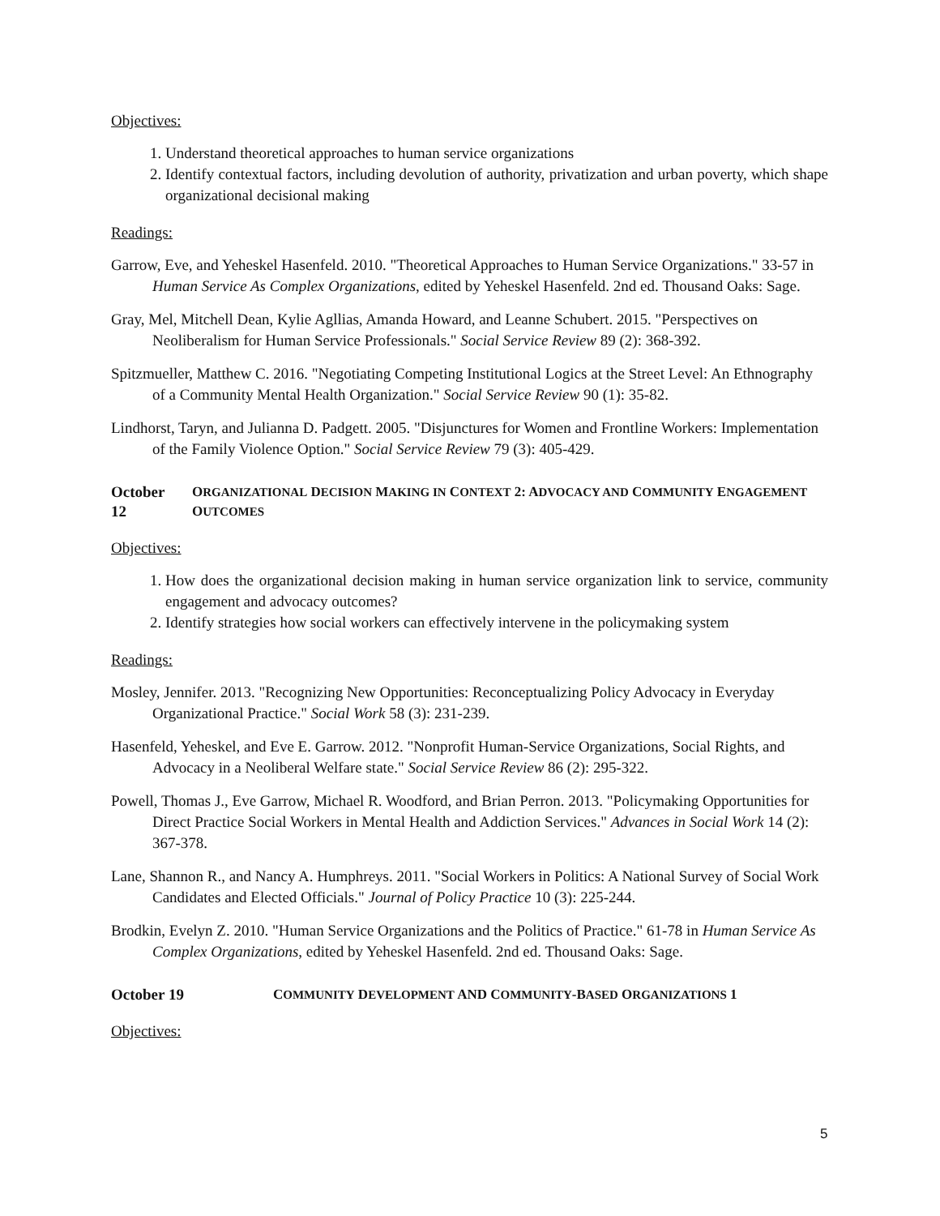Objectives:
1. Understand theoretical approaches to human service organizations
2. Identify contextual factors, including devolution of authority, privatization and urban poverty, which shape organizational decisional making
Readings:
Garrow, Eve, and Yeheskel Hasenfeld. 2010. "Theoretical Approaches to Human Service Organizations." 33-57 in Human Service As Complex Organizations, edited by Yeheskel Hasenfeld. 2nd ed. Thousand Oaks: Sage.
Gray, Mel, Mitchell Dean, Kylie Agllias, Amanda Howard, and Leanne Schubert. 2015. "Perspectives on Neoliberalism for Human Service Professionals." Social Service Review 89 (2): 368-392.
Spitzmueller, Matthew C. 2016. "Negotiating Competing Institutional Logics at the Street Level: An Ethnography of a Community Mental Health Organization." Social Service Review 90 (1): 35-82.
Lindhorst, Taryn, and Julianna D. Padgett. 2005. "Disjunctures for Women and Frontline Workers: Implementation of the Family Violence Option." Social Service Review 79 (3): 405-429.
October 12 ORGANIZATIONAL DECISION MAKING IN CONTEXT 2: ADVOCACY AND COMMUNITY ENGAGEMENT OUTCOMES
Objectives:
1. How does the organizational decision making in human service organization link to service, community engagement and advocacy outcomes?
2. Identify strategies how social workers can effectively intervene in the policymaking system
Readings:
Mosley, Jennifer. 2013. "Recognizing New Opportunities: Reconceptualizing Policy Advocacy in Everyday Organizational Practice." Social Work 58 (3): 231-239.
Hasenfeld, Yeheskel, and Eve E. Garrow. 2012. "Nonprofit Human-Service Organizations, Social Rights, and Advocacy in a Neoliberal Welfare state." Social Service Review 86 (2): 295-322.
Powell, Thomas J., Eve Garrow, Michael R. Woodford, and Brian Perron. 2013. "Policymaking Opportunities for Direct Practice Social Workers in Mental Health and Addiction Services." Advances in Social Work 14 (2): 367-378.
Lane, Shannon R., and Nancy A. Humphreys. 2011. "Social Workers in Politics: A National Survey of Social Work Candidates and Elected Officials." Journal of Policy Practice 10 (3): 225-244.
Brodkin, Evelyn Z. 2010. "Human Service Organizations and the Politics of Practice." 61-78 in Human Service As Complex Organizations, edited by Yeheskel Hasenfeld. 2nd ed. Thousand Oaks: Sage.
October 19 COMMUNITY DEVELOPMENT AND COMMUNITY-BASED ORGANIZATIONS 1
Objectives:
5